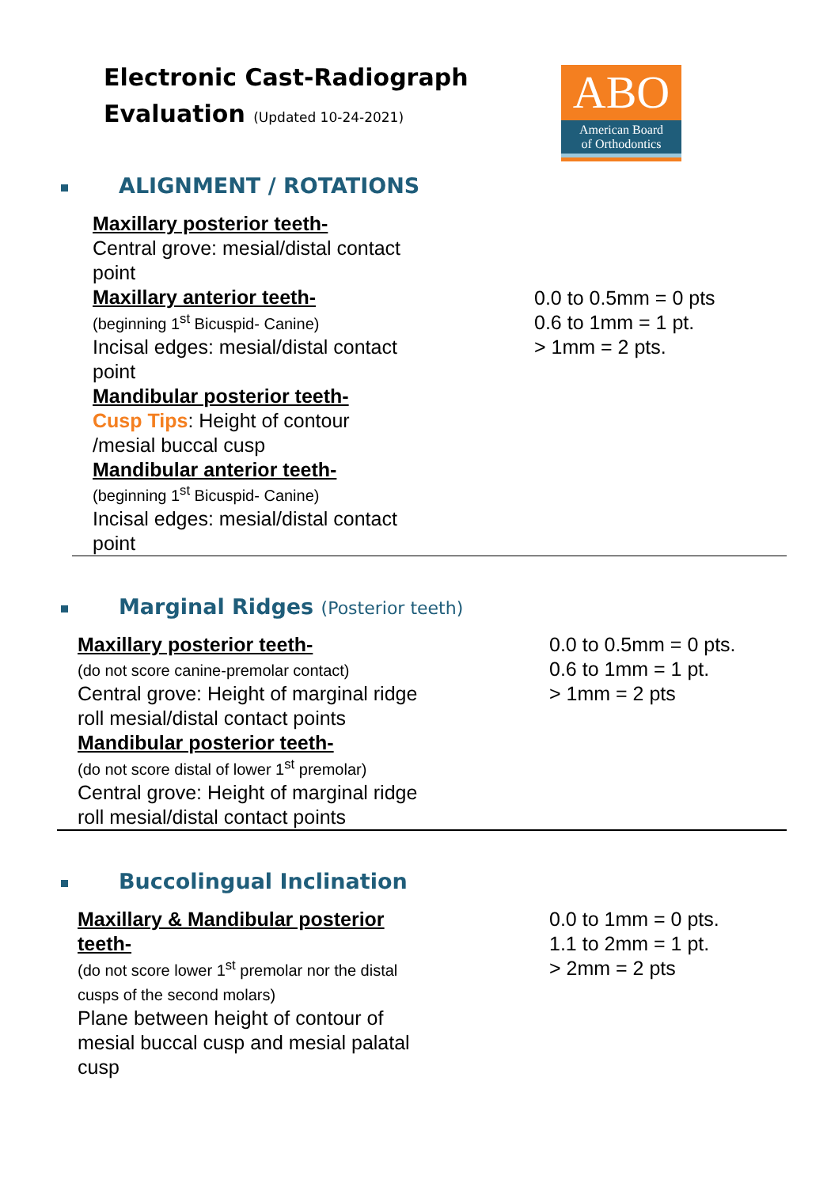Electronic Cast-Radiograph
Evaluation (Updated 10-24-2021)
ABO
American Board
of Orthodontics
ALIGNMENT / ROTATIONS
Maxillary posterior teeth-
Central grove: mesial/distal contact
point
Maxillary anterior teeth-
(beginning 1<sup>st</sup> Bicuspid- Canine)
Incisal edges: mesial/distal contact
point
Mandibular posterior teeth-
Cusp Tips: Height of contour
/mesial buccal cusp
Mandibular anterior teeth-
(beginning 1<sup>st</sup> Bicuspid- Canine)
Incisal edges: mesial/distal contact
point
0.0 to 0.5mm = 0 pts
0.6 to 1mm = 1 pt.
> 1mm = 2 pts.
Marginal Ridges (Posterior teeth)
Maxillary posterior teeth-
(do not score canine-premolar contact)
Central grove: Height of marginal ridge
roll mesial/distal contact points
Mandibular posterior teeth-
(do not score distal of lower 1<sup>st</sup> premolar)
Central grove: Height of marginal ridge
roll mesial/distal contact points
0.0 to 0.5mm = 0 pts.
0.6 to 1mm = 1 pt.
> 1mm = 2 pts
Buccolingual Inclination
Maxillary & Mandibular posterior
teeth-
(do not score lower 1<sup>st</sup> premolar nor the distal
cusps of the second molars)
Plane between height of contour of
mesial buccal cusp and mesial palatal
cusp
0.0 to 1mm = 0 pts.
1.1 to 2mm = 1 pt.
> 2mm = 2 pts